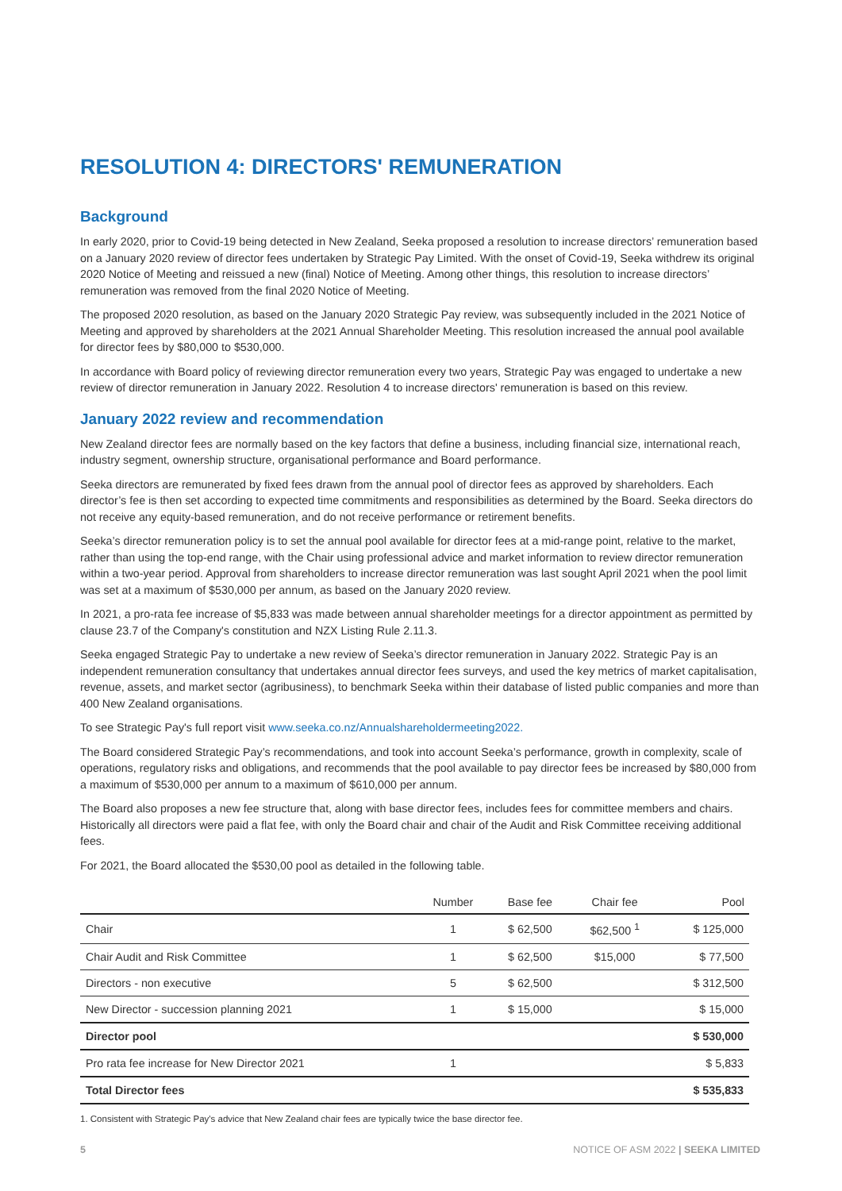RESOLUTION 4: DIRECTORS' REMUNERATION
Background
In early 2020, prior to Covid-19 being detected in New Zealand, Seeka proposed a resolution to increase directors’ remuneration based on a January 2020 review of director fees undertaken by Strategic Pay Limited. With the onset of Covid-19, Seeka withdrew its original 2020 Notice of Meeting and reissued a new (final) Notice of Meeting. Among other things, this resolution to increase directors’ remuneration was removed from the final 2020 Notice of Meeting.
The proposed 2020 resolution, as based on the January 2020 Strategic Pay review, was subsequently included in the 2021 Notice of Meeting and approved by shareholders at the 2021 Annual Shareholder Meeting. This resolution increased the annual pool available for director fees by $80,000 to $530,000.
In accordance with Board policy of reviewing director remuneration every two years, Strategic Pay was engaged to undertake a new review of director remuneration in January 2022. Resolution 4 to increase directors' remuneration is based on this review.
January 2022 review and recommendation
New Zealand director fees are normally based on the key factors that define a business, including financial size, international reach, industry segment, ownership structure, organisational performance and Board performance.
Seeka directors are remunerated by fixed fees drawn from the annual pool of director fees as approved by shareholders. Each director’s fee is then set according to expected time commitments and responsibilities as determined by the Board. Seeka directors do not receive any equity-based remuneration, and do not receive performance or retirement benefits.
Seeka’s director remuneration policy is to set the annual pool available for director fees at a mid-range point, relative to the market, rather than using the top-end range, with the Chair using professional advice and market information to review director remuneration within a two-year period. Approval from shareholders to increase director remuneration was last sought April 2021 when the pool limit was set at a maximum of $530,000 per annum, as based on the January 2020 review.
In 2021, a pro-rata fee increase of $5,833 was made between annual shareholder meetings for a director appointment as permitted by clause 23.7 of the Company's constitution and NZX Listing Rule 2.11.3.
Seeka engaged Strategic Pay to undertake a new review of Seeka’s director remuneration in January 2022. Strategic Pay is an independent remuneration consultancy that undertakes annual director fees surveys, and used the key metrics of market capitalisation, revenue, assets, and market sector (agribusiness), to benchmark Seeka within their database of listed public companies and more than 400 New Zealand organisations.
To see Strategic Pay's full report visit www.seeka.co.nz/Annualshareholdermeeting2022.
The Board considered Strategic Pay’s recommendations, and took into account Seeka’s performance, growth in complexity, scale of operations, regulatory risks and obligations, and recommends that the pool available to pay director fees be increased by $80,000 from a maximum of $530,000 per annum to a maximum of $610,000 per annum.
The Board also proposes a new fee structure that, along with base director fees, includes fees for committee members and chairs. Historically all directors were paid a flat fee, with only the Board chair and chair of the Audit and Risk Committee receiving additional fees.
For 2021, the Board allocated the $530,00 pool as detailed in the following table.
| | Number | Base fee | Chair fee | Pool |
| --- | --- | --- | --- | --- |
| Chair | 1 | $ 62,500 | $62,500 <sup>1</sup> | $ 125,000 |
| Chair Audit and Risk Committee | 1 | $ 62,500 | $15,000 | $ 77,500 |
| Directors - non executive | 5 | $ 62,500 | | $ 312,500 |
| New Director - succession planning 2021 | 1 | $ 15,000 | | $ 15,000 |
| Director pool | | | | $ 530,000 |
| Pro rata fee increase for New Director 2021 | 1 | | | $ 5,833 |
| Total Director fees | | | | $ 535,833 |
1. Consistent with Strategic Pay's advice that New Zealand chair fees are typically twice the base director fee.
5 NOTICE OF ASM 2022 | SEEKA LIMITED